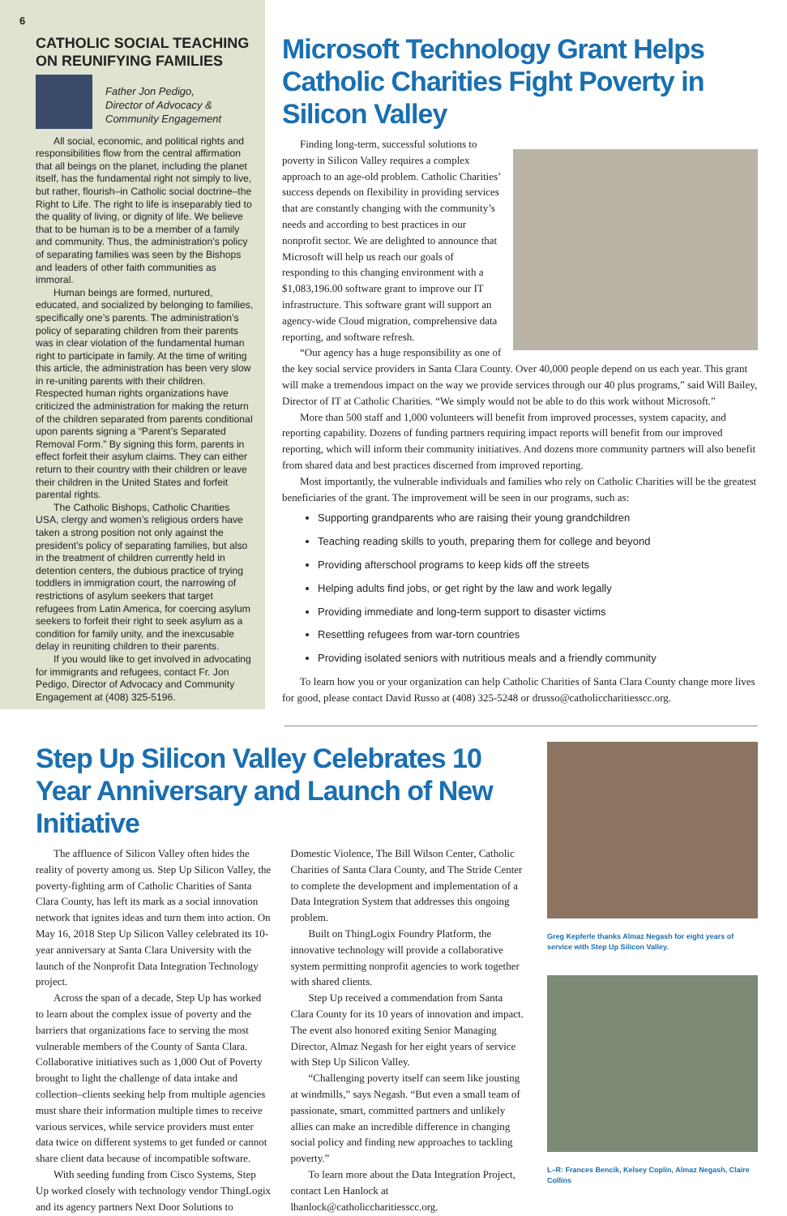6
CATHOLIC SOCIAL TEACHING ON REUNIFYING FAMILIES
Father Jon Pedigo,
Director of Advocacy &
Community Engagement
All social, economic, and political rights and responsibilities flow from the central affirmation that all beings on the planet, including the planet itself, has the fundamental right not simply to live, but rather, flourish–in Catholic social doctrine–the Right to Life. The right to life is inseparably tied to the quality of living, or dignity of life. We believe that to be human is to be a member of a family and community. Thus, the administration’s policy of separating families was seen by the Bishops and leaders of other faith communities as immoral.
Human beings are formed, nurtured, educated, and socialized by belonging to families, specifically one’s parents. The administration’s policy of separating children from their parents was in clear violation of the fundamental human right to participate in family. At the time of writing this article, the administration has been very slow in re-uniting parents with their children. Respected human rights organizations have criticized the administration for making the return of the children separated from parents conditional upon parents signing a “Parent’s Separated Removal Form.” By signing this form, parents in effect forfeit their asylum claims. They can either return to their country with their children or leave their children in the United States and forfeit parental rights.
The Catholic Bishops, Catholic Charities USA, clergy and women’s religious orders have taken a strong position not only against the president’s policy of separating families, but also in the treatment of children currently held in detention centers, the dubious practice of trying toddlers in immigration court, the narrowing of restrictions of asylum seekers that target refugees from Latin America, for coercing asylum seekers to forfeit their right to seek asylum as a condition for family unity, and the inexcusable delay in reuniting children to their parents.
If you would like to get involved in advocating for immigrants and refugees, contact Fr. Jon Pedigo, Director of Advocacy and Community Engagement at (408) 325-5196.
Microsoft Technology Grant Helps Catholic Charities Fight Poverty in Silicon Valley
Finding long-term, successful solutions to poverty in Silicon Valley requires a complex approach to an age-old problem. Catholic Charities’ success depends on flexibility in providing services that are constantly changing with the community’s needs and according to best practices in our nonprofit sector. We are delighted to announce that Microsoft will help us reach our goals of responding to this changing environment with a $1,083,196.00 software grant to improve our IT infrastructure. This software grant will support an agency-wide Cloud migration, comprehensive data reporting, and software refresh.
“Our agency has a huge responsibility as one of the key social service providers in Santa Clara County. Over 40,000 people depend on us each year. This grant will make a tremendous impact on the way we provide services through our 40 plus programs,” said Will Bailey, Director of IT at Catholic Charities. “We simply would not be able to do this work without Microsoft.”
More than 500 staff and 1,000 volunteers will benefit from improved processes, system capacity, and reporting capability. Dozens of funding partners requiring impact reports will benefit from our improved reporting, which will inform their community initiatives. And dozens more community partners will also benefit from shared data and best practices discerned from improved reporting.
Most importantly, the vulnerable individuals and families who rely on Catholic Charities will be the greatest beneficiaries of the grant. The improvement will be seen in our programs, such as:
Supporting grandparents who are raising their young grandchildren
Teaching reading skills to youth, preparing them for college and beyond
Providing afterschool programs to keep kids off the streets
Helping adults find jobs, or get right by the law and work legally
Providing immediate and long-term support to disaster victims
Resettling refugees from war-torn countries
Providing isolated seniors with nutritious meals and a friendly community
To learn how you or your organization can help Catholic Charities of Santa Clara County change more lives for good, please contact David Russo at (408) 325-5248 or drusso@catholiccharitiesscc.org.
Step Up Silicon Valley Celebrates 10 Year Anniversary and Launch of New Initiative
The affluence of Silicon Valley often hides the reality of poverty among us. Step Up Silicon Valley, the poverty-fighting arm of Catholic Charities of Santa Clara County, has left its mark as a social innovation network that ignites ideas and turn them into action. On May 16, 2018 Step Up Silicon Valley celebrated its 10-year anniversary at Santa Clara University with the launch of the Nonprofit Data Integration Technology project.
Across the span of a decade, Step Up has worked to learn about the complex issue of poverty and the barriers that organizations face to serving the most vulnerable members of the County of Santa Clara. Collaborative initiatives such as 1,000 Out of Poverty brought to light the challenge of data intake and collection–clients seeking help from multiple agencies must share their information multiple times to receive various services, while service providers must enter data twice on different systems to get funded or cannot share client data because of incompatible software.
With seeding funding from Cisco Systems, Step Up worked closely with technology vendor ThingLogix and its agency partners Next Door Solutions to Domestic Violence, The Bill Wilson Center, Catholic Charities of Santa Clara County, and The Stride Center to complete the development and implementation of a Data Integration System that addresses this ongoing problem.
Built on ThingLogix Foundry Platform, the innovative technology will provide a collaborative system permitting nonprofit agencies to work together with shared clients.
Step Up received a commendation from Santa Clara County for its 10 years of innovation and impact. The event also honored exiting Senior Managing Director, Almaz Negash for her eight years of service with Step Up Silicon Valley.
“Challenging poverty itself can seem like jousting at windmills,” says Negash. “But even a small team of passionate, smart, committed partners and unlikely allies can make an incredible difference in changing social policy and finding new approaches to tackling poverty.”
To learn more about the Data Integration Project, contact Len Hanlock at lhanlock@catholiccharitiesscc.org.
Greg Kepferle thanks Almaz Negash for eight years of service with Step Up Silicon Valley.
L–R: Frances Bencik, Kelsey Coplin, Almaz Negash, Claire Collins